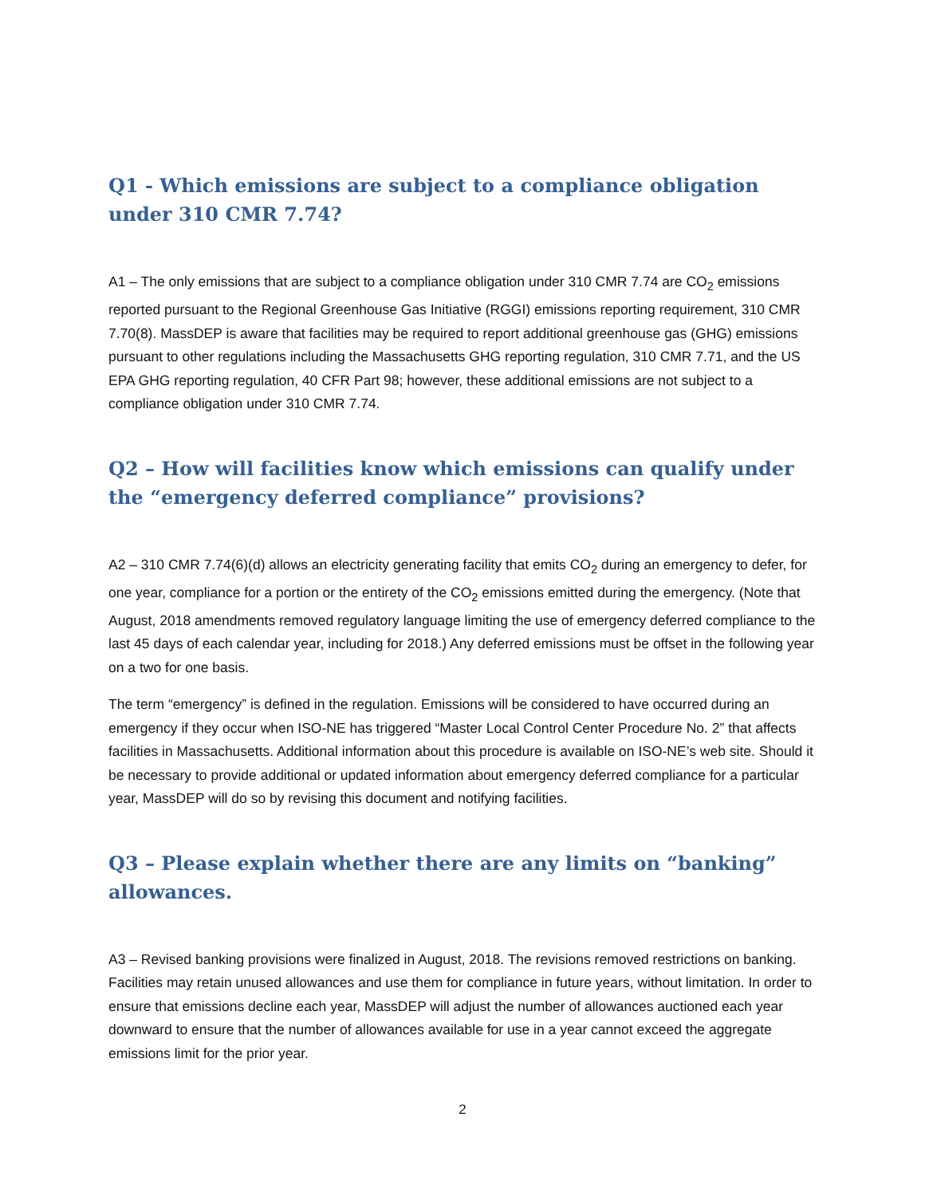Q1 - Which emissions are subject to a compliance obligation under 310 CMR 7.74?
A1 – The only emissions that are subject to a compliance obligation under 310 CMR 7.74 are CO<sub>2</sub> emissions reported pursuant to the Regional Greenhouse Gas Initiative (RGGI) emissions reporting requirement, 310 CMR 7.70(8). MassDEP is aware that facilities may be required to report additional greenhouse gas (GHG) emissions pursuant to other regulations including the Massachusetts GHG reporting regulation, 310 CMR 7.71, and the US EPA GHG reporting regulation, 40 CFR Part 98; however, these additional emissions are not subject to a compliance obligation under 310 CMR 7.74.
Q2 – How will facilities know which emissions can qualify under the “emergency deferred compliance” provisions?
A2 – 310 CMR 7.74(6)(d) allows an electricity generating facility that emits CO<sub>2</sub> during an emergency to defer, for one year, compliance for a portion or the entirety of the CO<sub>2</sub> emissions emitted during the emergency. (Note that August, 2018 amendments removed regulatory language limiting the use of emergency deferred compliance to the last 45 days of each calendar year, including for 2018.) Any deferred emissions must be offset in the following year on a two for one basis.
The term “emergency” is defined in the regulation. Emissions will be considered to have occurred during an emergency if they occur when ISO-NE has triggered “Master Local Control Center Procedure No. 2” that affects facilities in Massachusetts. Additional information about this procedure is available on ISO-NE’s web site. Should it be necessary to provide additional or updated information about emergency deferred compliance for a particular year, MassDEP will do so by revising this document and notifying facilities.
Q3 – Please explain whether there are any limits on “banking” allowances.
A3 – Revised banking provisions were finalized in August, 2018. The revisions removed restrictions on banking. Facilities may retain unused allowances and use them for compliance in future years, without limitation. In order to ensure that emissions decline each year, MassDEP will adjust the number of allowances auctioned each year downward to ensure that the number of allowances available for use in a year cannot exceed the aggregate emissions limit for the prior year.
2